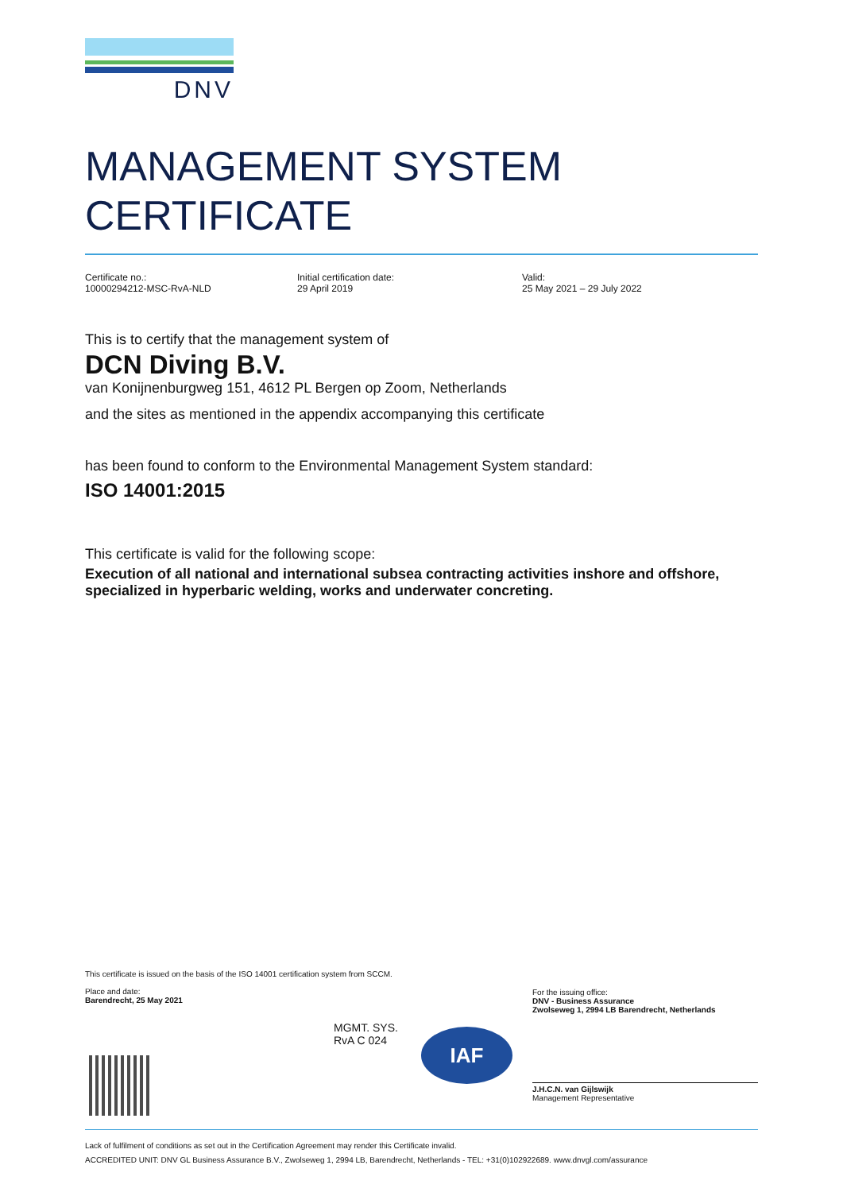DNV
MANAGEMENT SYSTEM
CERTIFICATE
Certificate no.:
10000294212-MSC-RvA-NLD
Initial certification date:
29 April 2019
Valid:
25 May 2021 – 29 July 2022
This is to certify that the management system of
DCN Diving B.V.
van Konijnenburgweg 151, 4612 PL Bergen op Zoom, Netherlands
and the sites as mentioned in the appendix accompanying this certificate
has been found to conform to the Environmental Management System standard:
ISO 14001:2015
This certificate is valid for the following scope:
Execution of all national and international subsea contracting activities inshore and offshore, specialized in hyperbaric welding, works and underwater concreting.
This certificate is issued on the basis of the ISO 14001 certification system from SCCM.
Place and date:
Barendrecht, 25 May 2021
For the issuing office:
DNV - Business Assurance
Zwolseweg 1, 2994 LB Barendrecht, Netherlands
J.H.C.N. van Gijlswijk
Management Representative
MGMT. SYS.
RvA C 024
IAF
Lack of fulfilment of conditions as set out in the Certification Agreement may render this Certificate invalid.
ACCREDITED UNIT: DNV GL Business Assurance B.V., Zwolseweg 1, 2994 LB, Barendrecht, Netherlands - TEL: +31(0)102922689. www.dnvgl.com/assurance